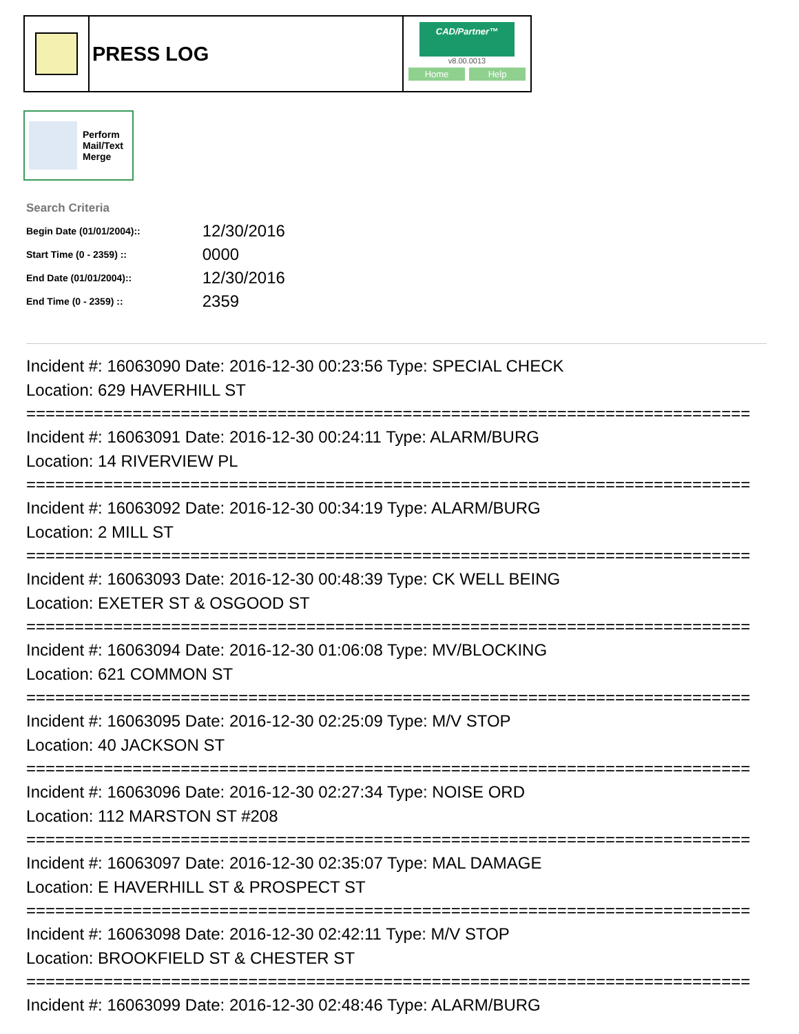PRESS LOG
CAD/Partner™
v8.00.0013
Home Help
Perform
Mail/Text
Merge
Search Criteria
| Begin Date (01/01/2004):: | 12/30/2016 |
| Start Time (0 - 2359) :: | 0000 |
| End Date (01/01/2004):: | 12/30/2016 |
| End Time (0 - 2359) :: | 2359 |
Incident #: 16063090 Date: 2016-12-30 00:23:56 Type: SPECIAL CHECK
Location: 629 HAVERHILL ST
===========================================================================
Incident #: 16063091 Date: 2016-12-30 00:24:11 Type: ALARM/BURG
Location: 14 RIVERVIEW PL
===========================================================================
Incident #: 16063092 Date: 2016-12-30 00:34:19 Type: ALARM/BURG
Location: 2 MILL ST
===========================================================================
Incident #: 16063093 Date: 2016-12-30 00:48:39 Type: CK WELL BEING
Location: EXETER ST & OSGOOD ST
===========================================================================
Incident #: 16063094 Date: 2016-12-30 01:06:08 Type: MV/BLOCKING
Location: 621 COMMON ST
===========================================================================
Incident #: 16063095 Date: 2016-12-30 02:25:09 Type: M/V STOP
Location: 40 JACKSON ST
===========================================================================
Incident #: 16063096 Date: 2016-12-30 02:27:34 Type: NOISE ORD
Location: 112 MARSTON ST #208
===========================================================================
Incident #: 16063097 Date: 2016-12-30 02:35:07 Type: MAL DAMAGE
Location: E HAVERHILL ST & PROSPECT ST
===========================================================================
Incident #: 16063098 Date: 2016-12-30 02:42:11 Type: M/V STOP
Location: BROOKFIELD ST & CHESTER ST
===========================================================================
Incident #: 16063099 Date: 2016-12-30 02:48:46 Type: ALARM/BURG